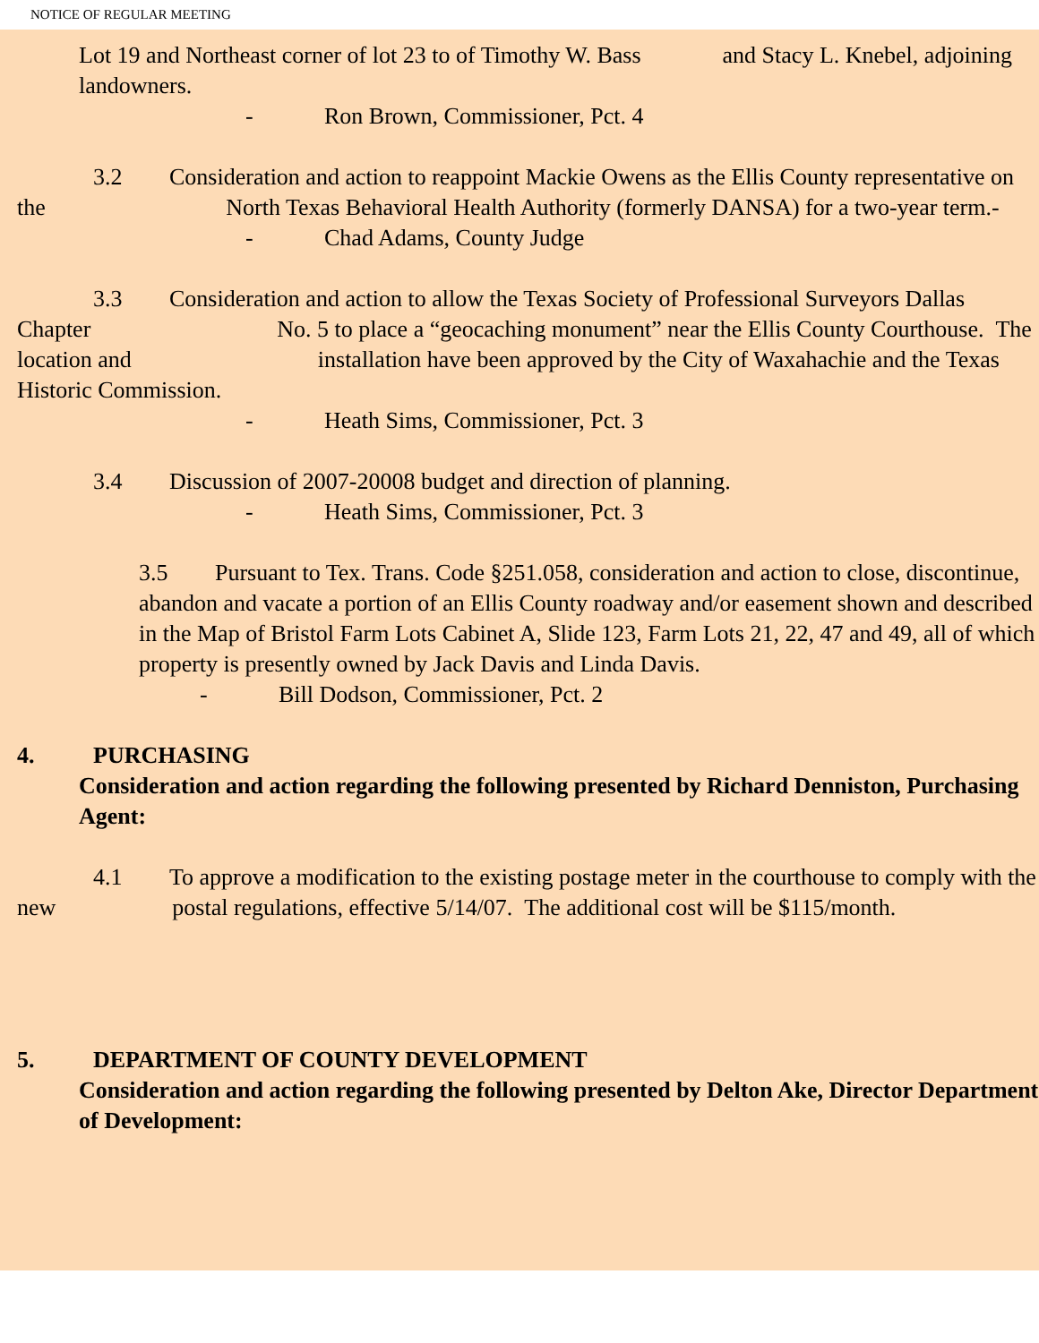NOTICE OF REGULAR MEETING
Lot 19 and Northeast corner of lot 23 to of Timothy W. Bass and Stacy L. Knebel, adjoining landowners.
- Ron Brown, Commissioner, Pct. 4
3.2 Consideration and action to reappoint Mackie Owens as the Ellis County representative on the North Texas Behavioral Health Authority (formerly DANSA) for a two-year term.-
- Chad Adams, County Judge
3.3 Consideration and action to allow the Texas Society of Professional Surveyors Dallas Chapter No. 5 to place a “geocaching monument” near the Ellis County Courthouse. The location and installation have been approved by the City of Waxahachie and the Texas Historic Commission.
- Heath Sims, Commissioner, Pct. 3
3.4 Discussion of 2007-20008 budget and direction of planning.
- Heath Sims, Commissioner, Pct. 3
3.5 Pursuant to Tex. Trans. Code §251.058, consideration and action to close, discontinue, abandon and vacate a portion of an Ellis County roadway and/or easement shown and described in the Map of Bristol Farm Lots Cabinet A, Slide 123, Farm Lots 21, 22, 47 and 49, all of which property is presently owned by Jack Davis and Linda Davis.
- Bill Dodson, Commissioner, Pct. 2
4. PURCHASING
Consideration and action regarding the following presented by Richard Denniston, Purchasing Agent:
4.1 To approve a modification to the existing postage meter in the courthouse to comply with the new postal regulations, effective 5/14/07. The additional cost will be $115/month.
5. DEPARTMENT OF COUNTY DEVELOPMENT
Consideration and action regarding the following presented by Delton Ake, Director Department of Development: